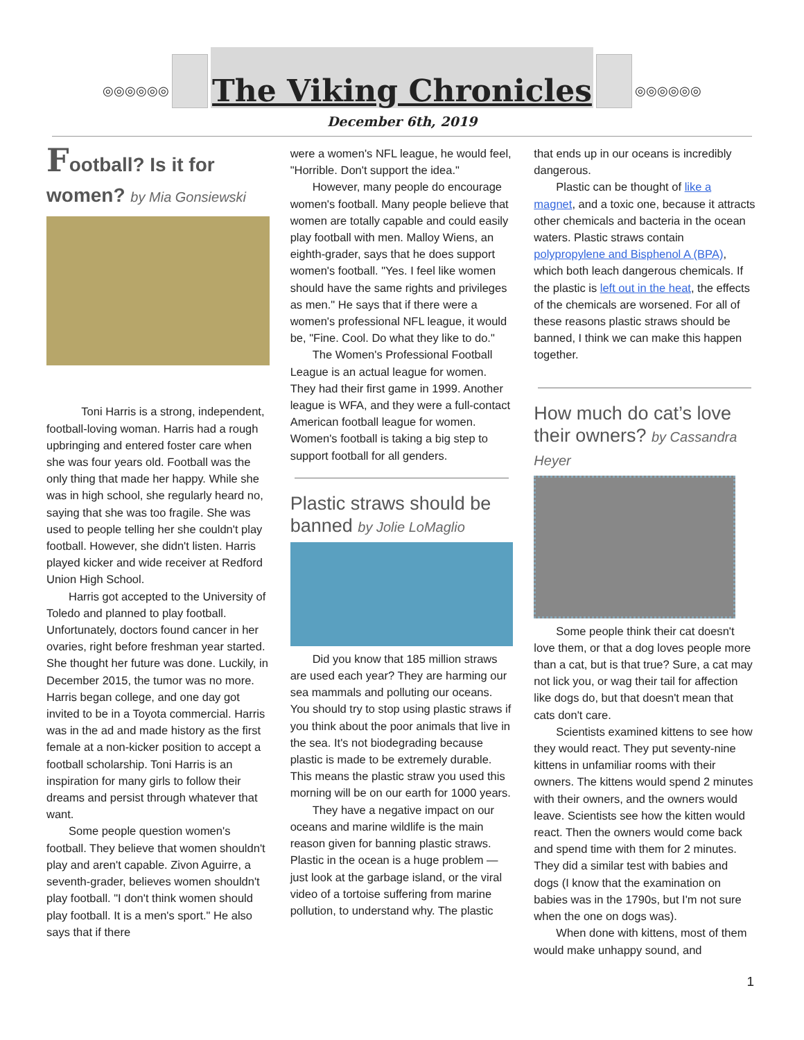◎◎◎◎◎◎
The Viking Chronicles
◎◎◎◎◎◎
December 6th, 2019
Football? Is it for women? by Mia Gonsiewski
Toni Harris is a strong, independent, football-loving woman. Harris had a rough upbringing and entered foster care when she was four years old. Football was the only thing that made her happy. While she was in high school, she regularly heard no, saying that she was too fragile. She was used to people telling her she couldn't play football. However, she didn't listen. Harris played kicker and wide receiver at Redford Union High School.
Harris got accepted to the University of Toledo and planned to play football. Unfortunately, doctors found cancer in her ovaries, right before freshman year started. She thought her future was done. Luckily, in December 2015, the tumor was no more. Harris began college, and one day got invited to be in a Toyota commercial. Harris was in the ad and made history as the first female at a non-kicker position to accept a football scholarship. Toni Harris is an inspiration for many girls to follow their dreams and persist through whatever that want.
Some people question women's football. They believe that women shouldn't play and aren't capable. Zivon Aguirre, a seventh-grader, believes women shouldn't play football. "I don't think women should play football. It is a men's sport." He also says that if there
were a women's NFL league, he would feel, "Horrible. Don't support the idea."
However, many people do encourage women's football. Many people believe that women are totally capable and could easily play football with men. Malloy Wiens, an eighth-grader, says that he does support women's football. "Yes. I feel like women should have the same rights and privileges as men." He says that if there were a women's professional NFL league, it would be, "Fine. Cool. Do what they like to do."
The Women's Professional Football League is an actual league for women. They had their first game in 1999. Another league is WFA, and they were a full-contact American football league for women. Women's football is taking a big step to support football for all genders.
Plastic straws should be banned by Jolie LoMaglio
Did you know that 185 million straws are used each year? They are harming our sea mammals and polluting our oceans. You should try to stop using plastic straws if you think about the poor animals that live in the sea. It's not biodegrading because plastic is made to be extremely durable. This means the plastic straw you used this morning will be on our earth for 1000 years.
They have a negative impact on our oceans and marine wildlife is the main reason given for banning plastic straws. Plastic in the ocean is a huge problem — just look at the garbage island, or the viral video of a tortoise suffering from marine pollution, to understand why. The plastic
that ends up in our oceans is incredibly dangerous.
Plastic can be thought of like a magnet, and a toxic one, because it attracts other chemicals and bacteria in the ocean waters. Plastic straws contain polypropylene and Bisphenol A (BPA), which both leach dangerous chemicals. If the plastic is left out in the heat, the effects of the chemicals are worsened. For all of these reasons plastic straws should be banned, I think we can make this happen together.
How much do cat’s love their owners? by Cassandra Heyer
Some people think their cat doesn't love them, or that a dog loves people more than a cat, but is that true? Sure, a cat may not lick you, or wag their tail for affection like dogs do, but that doesn't mean that cats don't care.
Scientists examined kittens to see how they would react. They put seventy-nine kittens in unfamiliar rooms with their owners. The kittens would spend 2 minutes with their owners, and the owners would leave. Scientists see how the kitten would react. Then the owners would come back and spend time with them for 2 minutes. They did a similar test with babies and dogs (I know that the examination on babies was in the 1790s, but I'm not sure when the one on dogs was).
When done with kittens, most of them would make unhappy sound, and
1